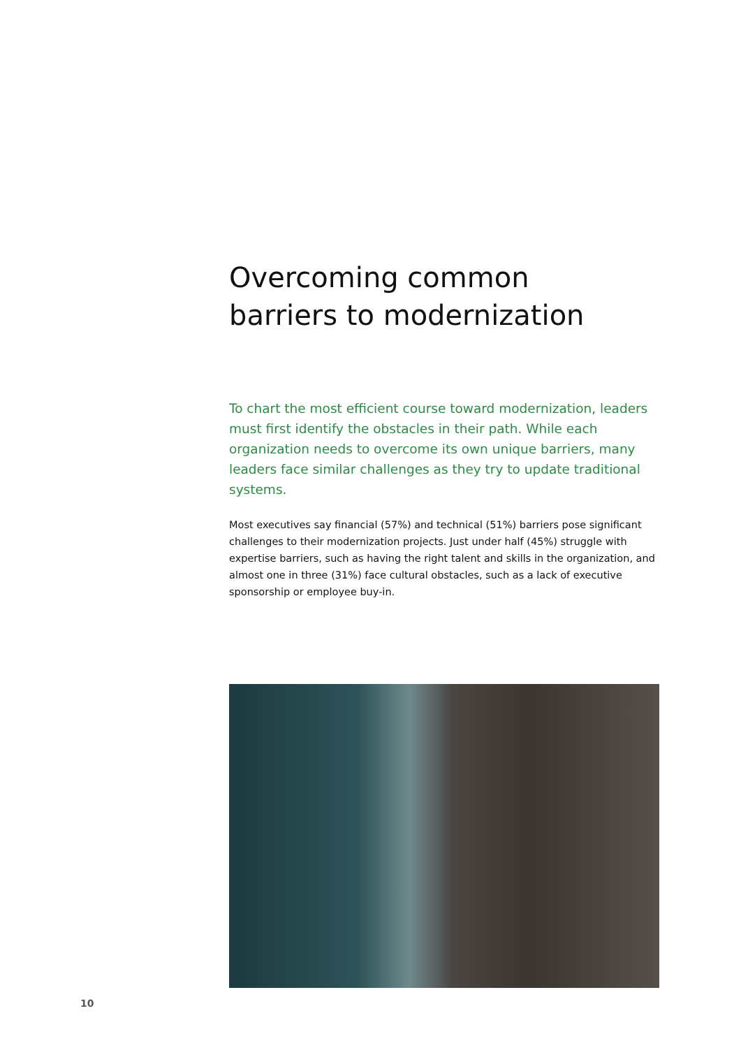Overcoming common
barriers to modernization
To chart the most efficient course toward modernization, leaders must first identify the obstacles in their path. While each organization needs to overcome its own unique barriers, many leaders face similar challenges as they try to update traditional systems.
Most executives say financial (57%) and technical (51%) barriers pose significant challenges to their modernization projects. Just under half (45%) struggle with expertise barriers, such as having the right talent and skills in the organization, and almost one in three (31%) face cultural obstacles, such as a lack of executive sponsorship or employee buy-in.
10